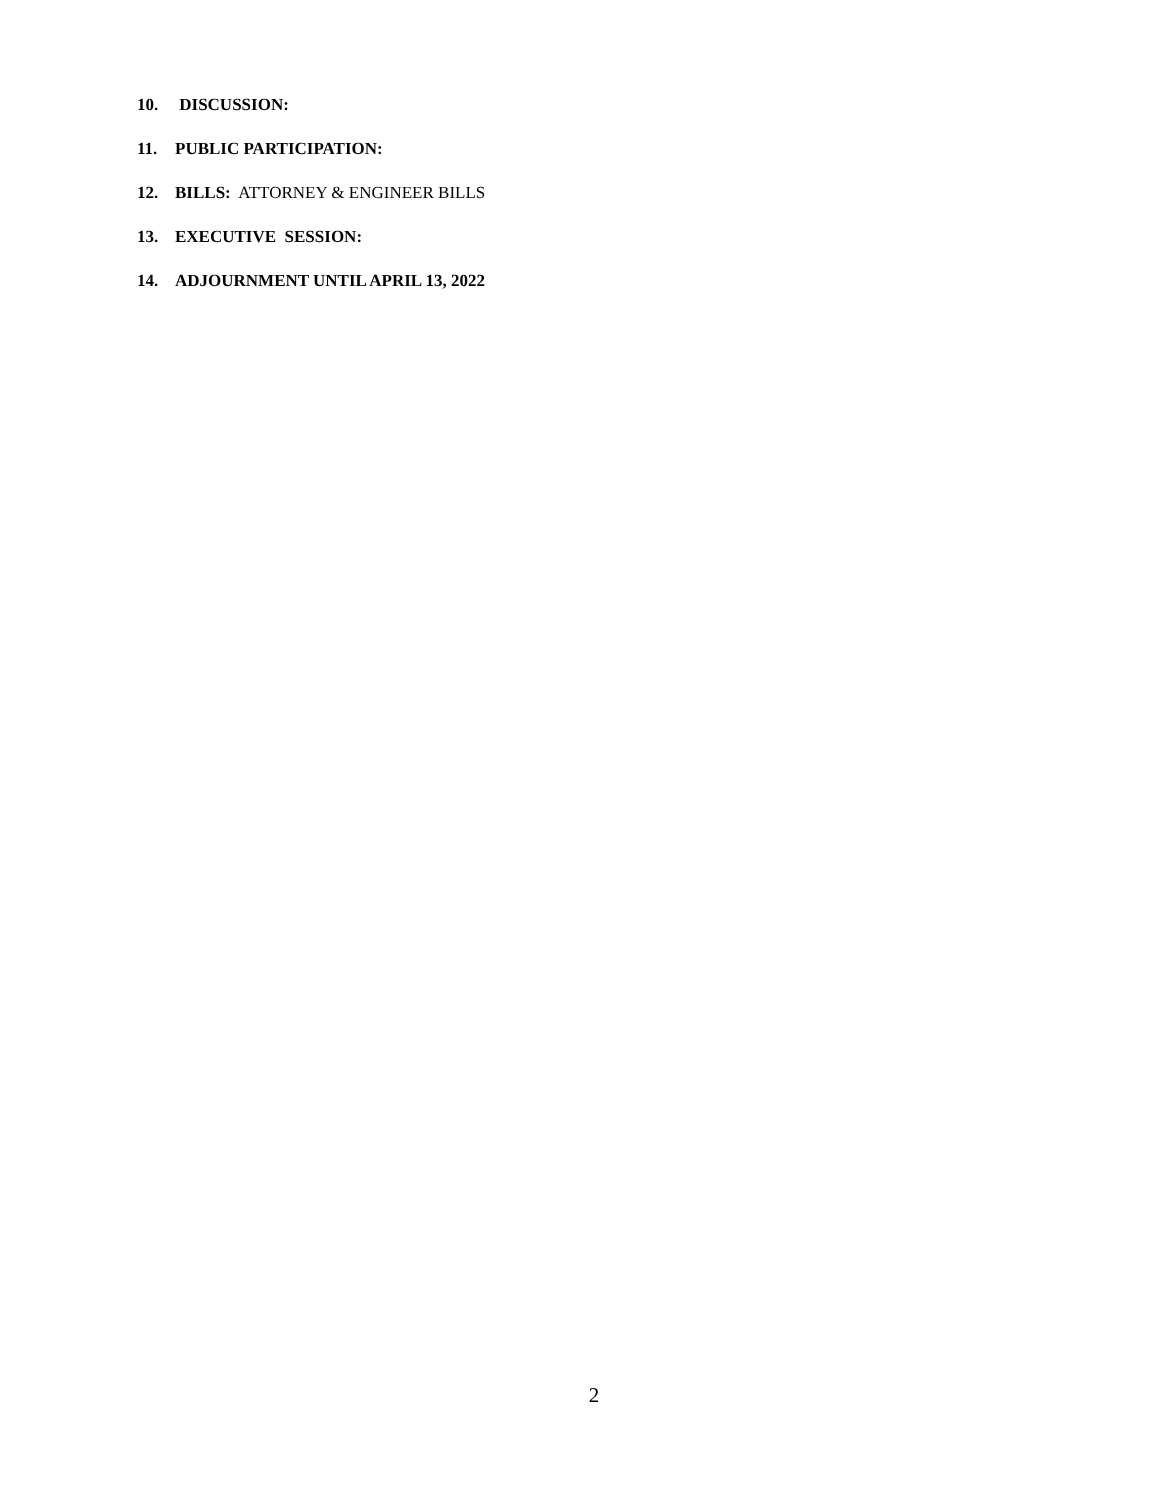10. DISCUSSION:
11. PUBLIC PARTICIPATION:
12. BILLS: ATTORNEY & ENGINEER BILLS
13. EXECUTIVE SESSION:
14. ADJOURNMENT UNTIL APRIL 13, 2022
2